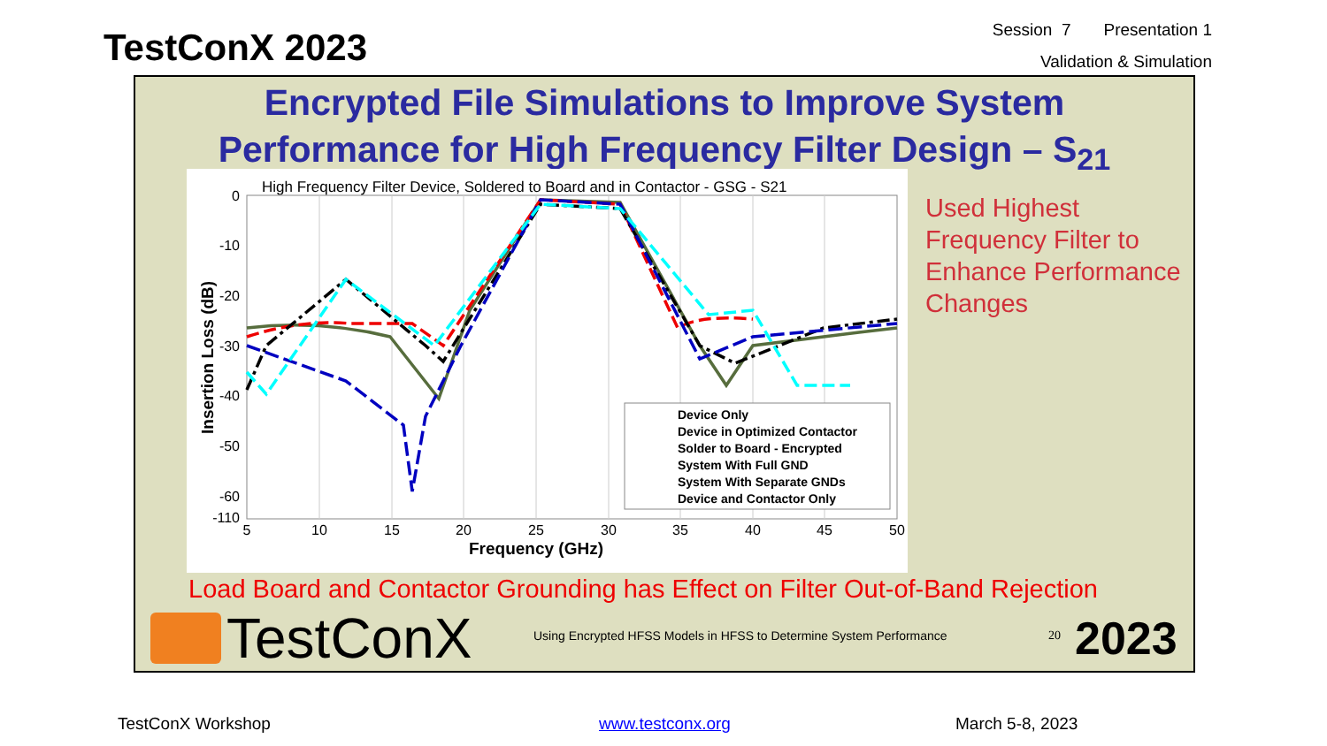TestConX 2023
Session 7 Presentation 1
Validation & Simulation
Encrypted File Simulations to Improve System
Performance for High Frequency Filter Design – S<sub>21</sub>
High Frequency Filter Device, Soldered to Board and in Contactor - GSG - S21
0
-10
-20
-30
-40
-50
-60
-110
5
10
15
20
25
30
35
40
45
50
Frequency (GHz)
Insertion Loss (dB)
Device Only
Device in Optimized Contactor
Solder to Board - Encrypted
System With Full GND
System With Separate GNDs
Device and Contactor Only
Used Highest
Frequency Filter to
Enhance Performance
Changes
Load Board and Contactor Grounding has Effect on Filter Out-of-Band Rejection
TestConX
Using Encrypted HFSS Models in HFSS to Determine System Performance
20 2023
TestConX Workshop www.testconx.org March 5-8, 2023